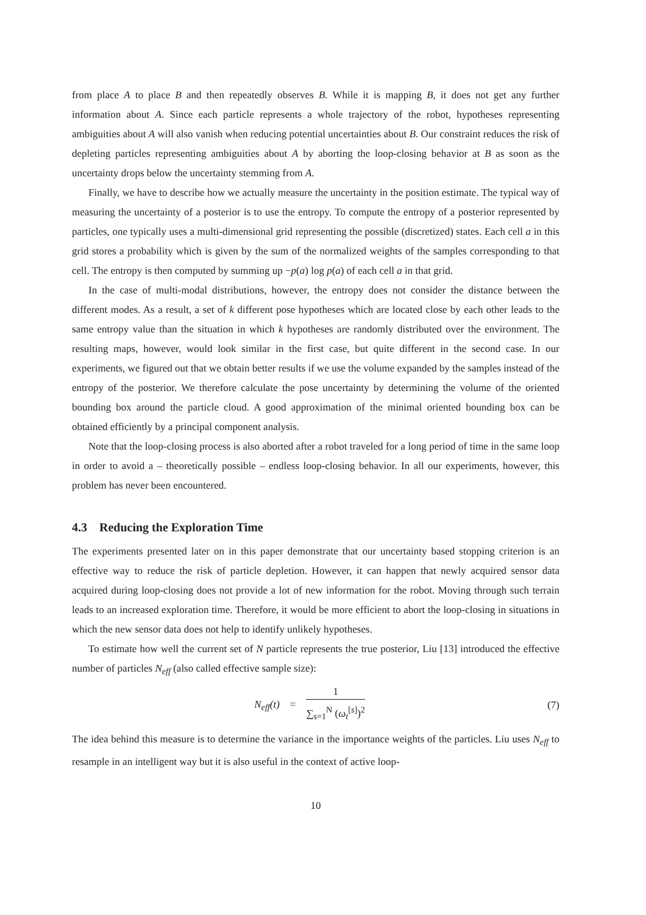from place A to place B and then repeatedly observes B. While it is mapping B, it does not get any further information about A. Since each particle represents a whole trajectory of the robot, hypotheses representing ambiguities about A will also vanish when reducing potential uncertainties about B. Our constraint reduces the risk of depleting particles representing ambiguities about A by aborting the loop-closing behavior at B as soon as the uncertainty drops below the uncertainty stemming from A.
Finally, we have to describe how we actually measure the uncertainty in the position estimate. The typical way of measuring the uncertainty of a posterior is to use the entropy. To compute the entropy of a posterior represented by particles, one typically uses a multi-dimensional grid representing the possible (discretized) states. Each cell a in this grid stores a probability which is given by the sum of the normalized weights of the samples corresponding to that cell. The entropy is then computed by summing up −p(a) log p(a) of each cell a in that grid.
In the case of multi-modal distributions, however, the entropy does not consider the distance between the different modes. As a result, a set of k different pose hypotheses which are located close by each other leads to the same entropy value than the situation in which k hypotheses are randomly distributed over the environment. The resulting maps, however, would look similar in the first case, but quite different in the second case. In our experiments, we figured out that we obtain better results if we use the volume expanded by the samples instead of the entropy of the posterior. We therefore calculate the pose uncertainty by determining the volume of the oriented bounding box around the particle cloud. A good approximation of the minimal oriented bounding box can be obtained efficiently by a principal component analysis.
Note that the loop-closing process is also aborted after a robot traveled for a long period of time in the same loop in order to avoid a – theoretically possible – endless loop-closing behavior. In all our experiments, however, this problem has never been encountered.
4.3 Reducing the Exploration Time
The experiments presented later on in this paper demonstrate that our uncertainty based stopping criterion is an effective way to reduce the risk of particle depletion. However, it can happen that newly acquired sensor data acquired during loop-closing does not provide a lot of new information for the robot. Moving through such terrain leads to an increased exploration time. Therefore, it would be more efficient to abort the loop-closing in situations in which the new sensor data does not help to identify unlikely hypotheses.
To estimate how well the current set of N particle represents the true posterior, Liu [13] introduced the effective number of particles N<sub>eff</sub> (also called effective sample size):
N<sub>eff</sub>(t) = 1 ∑<sub>s=1</sub><sup>N</sup> (ω<sub>t</sub><sup>[s]</sup>)<sup>2</sup>
(7)
The idea behind this measure is to determine the variance in the importance weights of the particles. Liu uses N<sub>eff</sub> to resample in an intelligent way but it is also useful in the context of active loop-
10